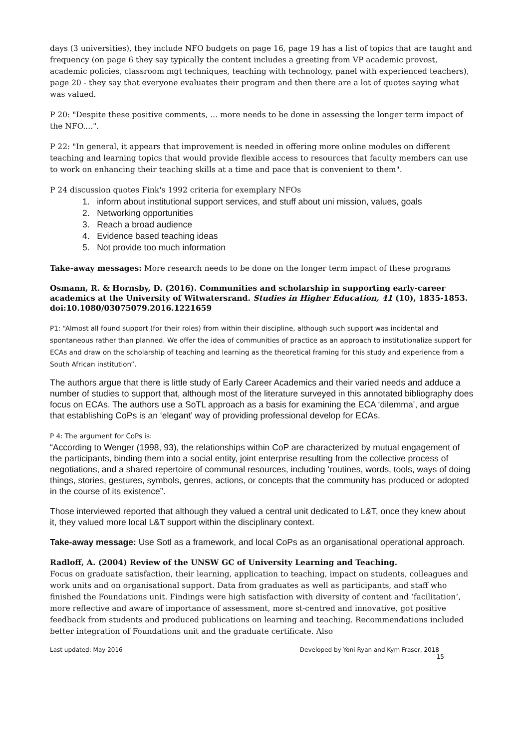days (3 universities), they include NFO budgets on page 16, page 19 has a list of topics that are taught and frequency (on page 6 they say typically the content includes a greeting from VP academic provost, academic policies, classroom mgt techniques, teaching with technology, panel with experienced teachers), page 20 - they say that everyone evaluates their program and then there are a lot of quotes saying what was valued.
P 20: "Despite these positive comments, ... more needs to be done in assessing the longer term impact of the NFO....".
P 22: "In general, it appears that improvement is needed in offering more online modules on different teaching and learning topics that would provide flexible access to resources that faculty members can use to work on enhancing their teaching skills at a time and pace that is convenient to them".
P 24 discussion quotes Fink's 1992 criteria for exemplary NFOs
1. inform about institutional support services, and stuff about uni mission, values, goals
2. Networking opportunities
3. Reach a broad audience
4. Evidence based teaching ideas
5. Not provide too much information
Take-away messages: More research needs to be done on the longer term impact of these programs
Osmann, R. & Hornsby, D. (2016). Communities and scholarship in supporting early-career academics at the University of Witwatersrand. Studies in Higher Education, 41 (10), 1835-1853. doi:10.1080/03075079.2016.1221659
P1: “Almost all found support (for their roles) from within their discipline, although such support was incidental and spontaneous rather than planned. We offer the idea of communities of practice as an approach to institutionalize support for ECAs and draw on the scholarship of teaching and learning as the theoretical framing for this study and experience from a South African institution”.
The authors argue that there is little study of Early Career Academics and their varied needs and adduce a number of studies to support that, although most of the literature surveyed in this annotated bibliography does focus on ECAs. The authors use a SoTL approach as a basis for examining the ECA ‘dilemma’, and argue that establishing CoPs is an ‘elegant’ way of providing professional develop for ECAs.
P 4: The argument for CoPs is:
“According to Wenger (1998, 93), the relationships within CoP are characterized by mutual engagement of the participants, binding them into a social entity, joint enterprise resulting from the collective process of negotiations, and a shared repertoire of communal resources, including ‘routines, words, tools, ways of doing things, stories, gestures, symbols, genres, actions, or concepts that the community has produced or adopted in the course of its existence”.
Those interviewed reported that although they valued a central unit dedicated to L&T, once they knew about it, they valued more local L&T support within the disciplinary context.
Take-away message: Use Sotl as a framework, and local CoPs as an organisational operational approach.
Radloff, A. (2004) Review of the UNSW GC of University Learning and Teaching.
Focus on graduate satisfaction, their learning, application to teaching, impact on students, colleagues and work units and on organisational support. Data from graduates as well as participants, and staff who finished the Foundations unit. Findings were high satisfaction with diversity of content and ‘facilitation’, more reflective and aware of importance of assessment, more st-centred and innovative, got positive feedback from students and produced publications on learning and teaching. Recommendations included better integration of Foundations unit and the graduate certificate. Also
Last updated: May 2016 Developed by Yoni Ryan and Kym Fraser, 2018
15